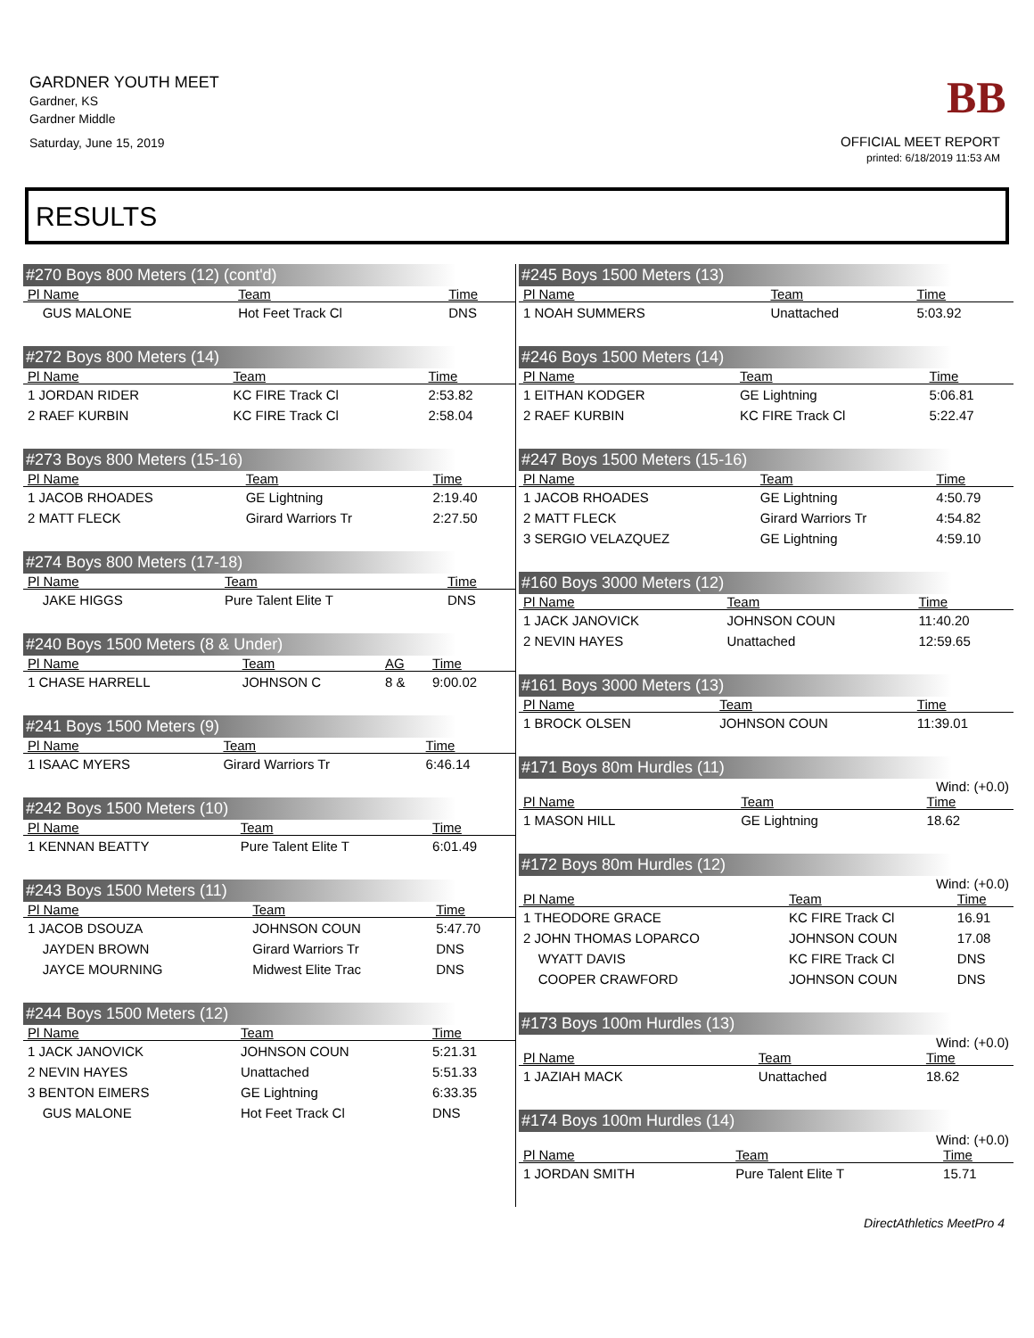GARDNER YOUTH MEET
Gardner, KS
Gardner Middle
Saturday, June 15, 2019
BB
OFFICIAL MEET REPORT
printed: 6/18/2019 11:53 AM
RESULTS
#270 Boys 800 Meters (12) (cont'd)
| Pl Name | Team | Time |
| --- | --- | --- |
| GUS MALONE | Hot Feet Track Cl | DNS |
#272 Boys 800 Meters (14)
| Pl Name | Team | Time |
| --- | --- | --- |
| 1 JORDAN RIDER | KC FIRE Track Cl | 2:53.82 |
| 2 RAEF KURBIN | KC FIRE Track Cl | 2:58.04 |
#273 Boys 800 Meters (15-16)
| Pl Name | Team | Time |
| --- | --- | --- |
| 1 JACOB RHOADES | GE Lightning | 2:19.40 |
| 2 MATT FLECK | Girard Warriors Tr | 2:27.50 |
#274 Boys 800 Meters (17-18)
| Pl Name | Team | Time |
| --- | --- | --- |
| JAKE HIGGS | Pure Talent Elite T | DNS |
#240 Boys 1500 Meters (8 & Under)
| Pl Name | Team | AG | Time |
| --- | --- | --- | --- |
| 1 CHASE HARRELL | JOHNSON C | 8 & | 9:00.02 |
#241 Boys 1500 Meters (9)
| Pl Name | Team | Time |
| --- | --- | --- |
| 1 ISAAC MYERS | Girard Warriors Tr | 6:46.14 |
#242 Boys 1500 Meters (10)
| Pl Name | Team | Time |
| --- | --- | --- |
| 1 KENNAN BEATTY | Pure Talent Elite T | 6:01.49 |
#243 Boys 1500 Meters (11)
| Pl Name | Team | Time |
| --- | --- | --- |
| 1 JACOB DSOUZA | JOHNSON COUN | 5:47.70 |
| JAYDEN BROWN | Girard Warriors Tr | DNS |
| JAYCE MOURNING | Midwest Elite Trac | DNS |
#244 Boys 1500 Meters (12)
| Pl Name | Team | Time |
| --- | --- | --- |
| 1 JACK JANOVICK | JOHNSON COUN | 5:21.31 |
| 2 NEVIN HAYES | Unattached | 5:51.33 |
| 3 BENTON EIMERS | GE Lightning | 6:33.35 |
| GUS MALONE | Hot Feet Track Cl | DNS |
#245 Boys 1500 Meters (13)
| Pl Name | Team | Time |
| --- | --- | --- |
| 1 NOAH SUMMERS | Unattached | 5:03.92 |
#246 Boys 1500 Meters (14)
| Pl Name | Team | Time |
| --- | --- | --- |
| 1 EITHAN KODGER | GE Lightning | 5:06.81 |
| 2 RAEF KURBIN | KC FIRE Track Cl | 5:22.47 |
#247 Boys 1500 Meters (15-16)
| Pl Name | Team | Time |
| --- | --- | --- |
| 1 JACOB RHOADES | GE Lightning | 4:50.79 |
| 2 MATT FLECK | Girard Warriors Tr | 4:54.82 |
| 3 SERGIO VELAZQUEZ | GE Lightning | 4:59.10 |
#160 Boys 3000 Meters (12)
| Pl Name | Team | Time |
| --- | --- | --- |
| 1 JACK JANOVICK | JOHNSON COUN | 11:40.20 |
| 2 NEVIN HAYES | Unattached | 12:59.65 |
#161 Boys 3000 Meters (13)
| Pl Name | Team | Time |
| --- | --- | --- |
| 1 BROCK OLSEN | JOHNSON COUN | 11:39.01 |
#171 Boys 80m Hurdles (11)
Wind: (+0.0)
| Pl Name | Team | Time |
| --- | --- | --- |
| 1 MASON HILL | GE Lightning | 18.62 |
#172 Boys 80m Hurdles (12)
Wind: (+0.0)
| Pl Name | Team | Time |
| --- | --- | --- |
| 1 THEODORE GRACE | KC FIRE Track Cl | 16.91 |
| 2 JOHN THOMAS LOPARCO | JOHNSON COUN | 17.08 |
| WYATT DAVIS | KC FIRE Track Cl | DNS |
| COOPER CRAWFORD | JOHNSON COUN | DNS |
#173 Boys 100m Hurdles (13)
Wind: (+0.0)
| Pl Name | Team | Time |
| --- | --- | --- |
| 1 JAZIAH MACK | Unattached | 18.62 |
#174 Boys 100m Hurdles (14)
Wind: (+0.0)
| Pl Name | Team | Time |
| --- | --- | --- |
| 1 JORDAN SMITH | Pure Talent Elite T | 15.71 |
DirectAthletics MeetPro 4